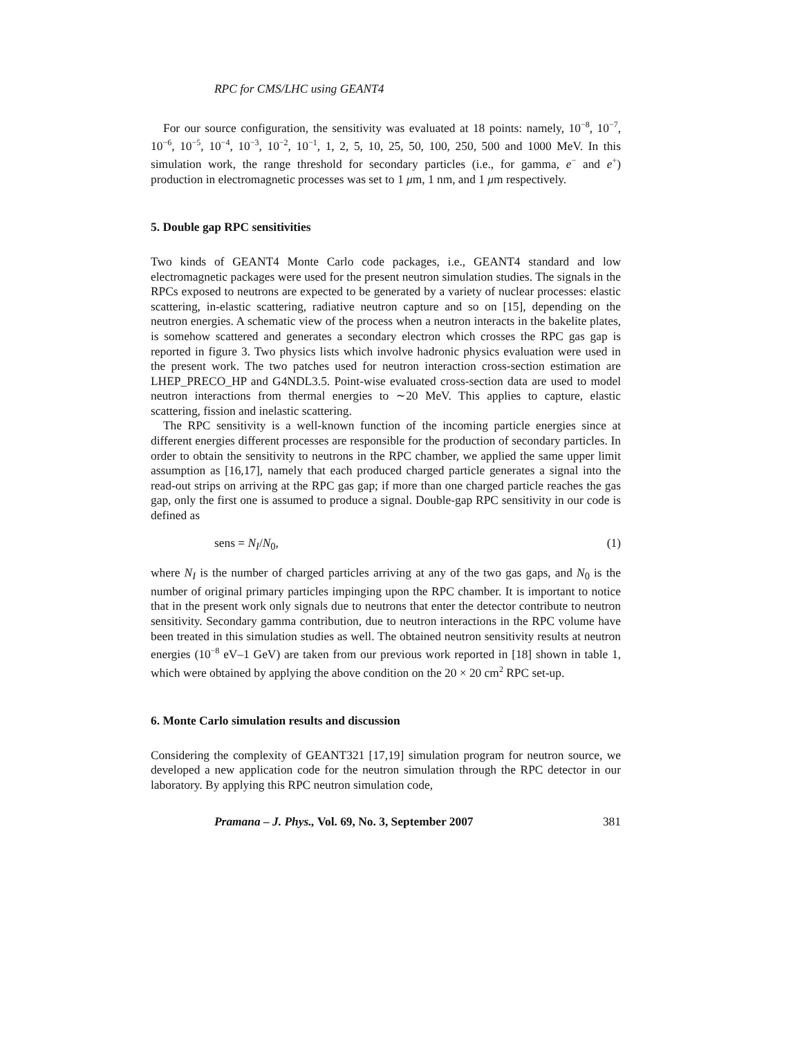RPC for CMS/LHC using GEANT4
For our source configuration, the sensitivity was evaluated at 18 points: namely, 10<sup>−8</sup>, 10<sup>−7</sup>, 10<sup>−6</sup>, 10<sup>−5</sup>, 10<sup>−4</sup>, 10<sup>−3</sup>, 10<sup>−2</sup>, 10<sup>−1</sup>, 1, 2, 5, 10, 25, 50, 100, 250, 500 and 1000 MeV. In this simulation work, the range threshold for secondary particles (i.e., for gamma, e<sup>−</sup> and e<sup>+</sup>) production in electromagnetic processes was set to 1 μm, 1 nm, and 1 μm respectively.
5. Double gap RPC sensitivities
Two kinds of GEANT4 Monte Carlo code packages, i.e., GEANT4 standard and low electromagnetic packages were used for the present neutron simulation studies. The signals in the RPCs exposed to neutrons are expected to be generated by a variety of nuclear processes: elastic scattering, in-elastic scattering, radiative neutron capture and so on [15], depending on the neutron energies. A schematic view of the process when a neutron interacts in the bakelite plates, is somehow scattered and generates a secondary electron which crosses the RPC gas gap is reported in figure 3. Two physics lists which involve hadronic physics evaluation were used in the present work. The two patches used for neutron interaction cross-section estimation are LHEP_PRECO_HP and G4NDL3.5. Point-wise evaluated cross-section data are used to model neutron interactions from thermal energies to ∼20 MeV. This applies to capture, elastic scattering, fission and inelastic scattering.
The RPC sensitivity is a well-known function of the incoming particle energies since at different energies different processes are responsible for the production of secondary particles. In order to obtain the sensitivity to neutrons in the RPC chamber, we applied the same upper limit assumption as [16,17], namely that each produced charged particle generates a signal into the read-out strips on arriving at the RPC gas gap; if more than one charged particle reaches the gas gap, only the first one is assumed to produce a signal. Double-gap RPC sensitivity in our code is defined as
sens = N<sub>I</sub>/N<sub>0</sub>, (1)
where N<sub>I</sub> is the number of charged particles arriving at any of the two gas gaps, and N<sub>0</sub> is the number of original primary particles impinging upon the RPC chamber. It is important to notice that in the present work only signals due to neutrons that enter the detector contribute to neutron sensitivity. Secondary gamma contribution, due to neutron interactions in the RPC volume have been treated in this simulation studies as well. The obtained neutron sensitivity results at neutron energies (10<sup>−8</sup> eV–1 GeV) are taken from our previous work reported in [18] shown in table 1, which were obtained by applying the above condition on the 20 × 20 cm<sup>2</sup> RPC set-up.
6. Monte Carlo simulation results and discussion
Considering the complexity of GEANT321 [17,19] simulation program for neutron source, we developed a new application code for the neutron simulation through the RPC detector in our laboratory. By applying this RPC neutron simulation code,
Pramana – J. Phys., Vol. 69, No. 3, September 2007 381